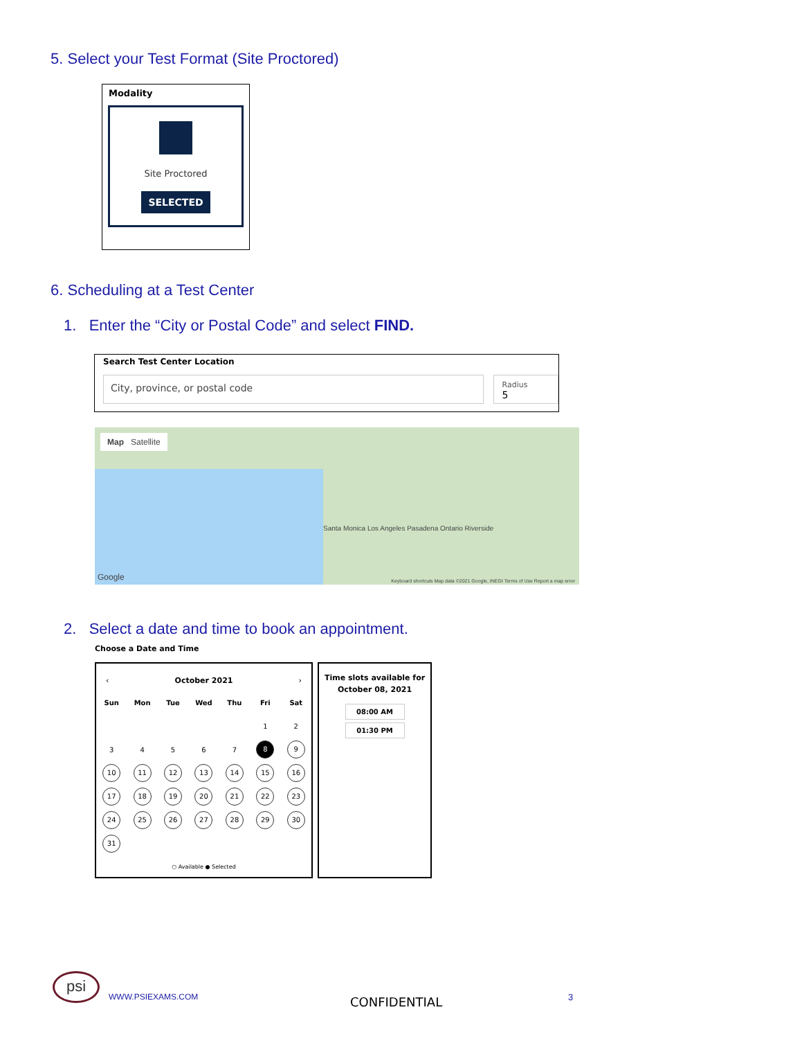5. Select your Test Format (Site Proctored)
Modality
Site Proctored
SELECTED
6. Scheduling at a Test Center
1. Enter the “City or Postal Code” and select FIND.
Search Test Center Location
City, province, or postal code
Radius
5
Map Satellite
Santa Monica Los Angeles Pasadena Ontario Riverside
Google
Keyboard shortcuts Map data ©2021 Google, INEGI Terms of Use Report a map error
2. Select a date and time to book an appointment.
Choose a Date and Time
‹ October 2021 ›
| Sun | Mon | Tue | Wed | Thu | Fri | Sat |
| --- | --- | --- | --- | --- | --- | --- |
| | | | | | 1 | 2 |
| 3 | 4 | 5 | 6 | 7 | 8 | 9 |
| 10 | 11 | 12 | 13 | 14 | 15 | 16 |
| 17 | 18 | 19 | 20 | 21 | 22 | 23 |
| 24 | 25 | 26 | 27 | 28 | 29 | 30 |
| 31 | | | | | | |
○ Available ● Selected
Time slots available for
October 08, 2021
08:00 AM
01:30 PM
psi
WWW.PSIEXAMS.COM CONFIDENTIAL 3